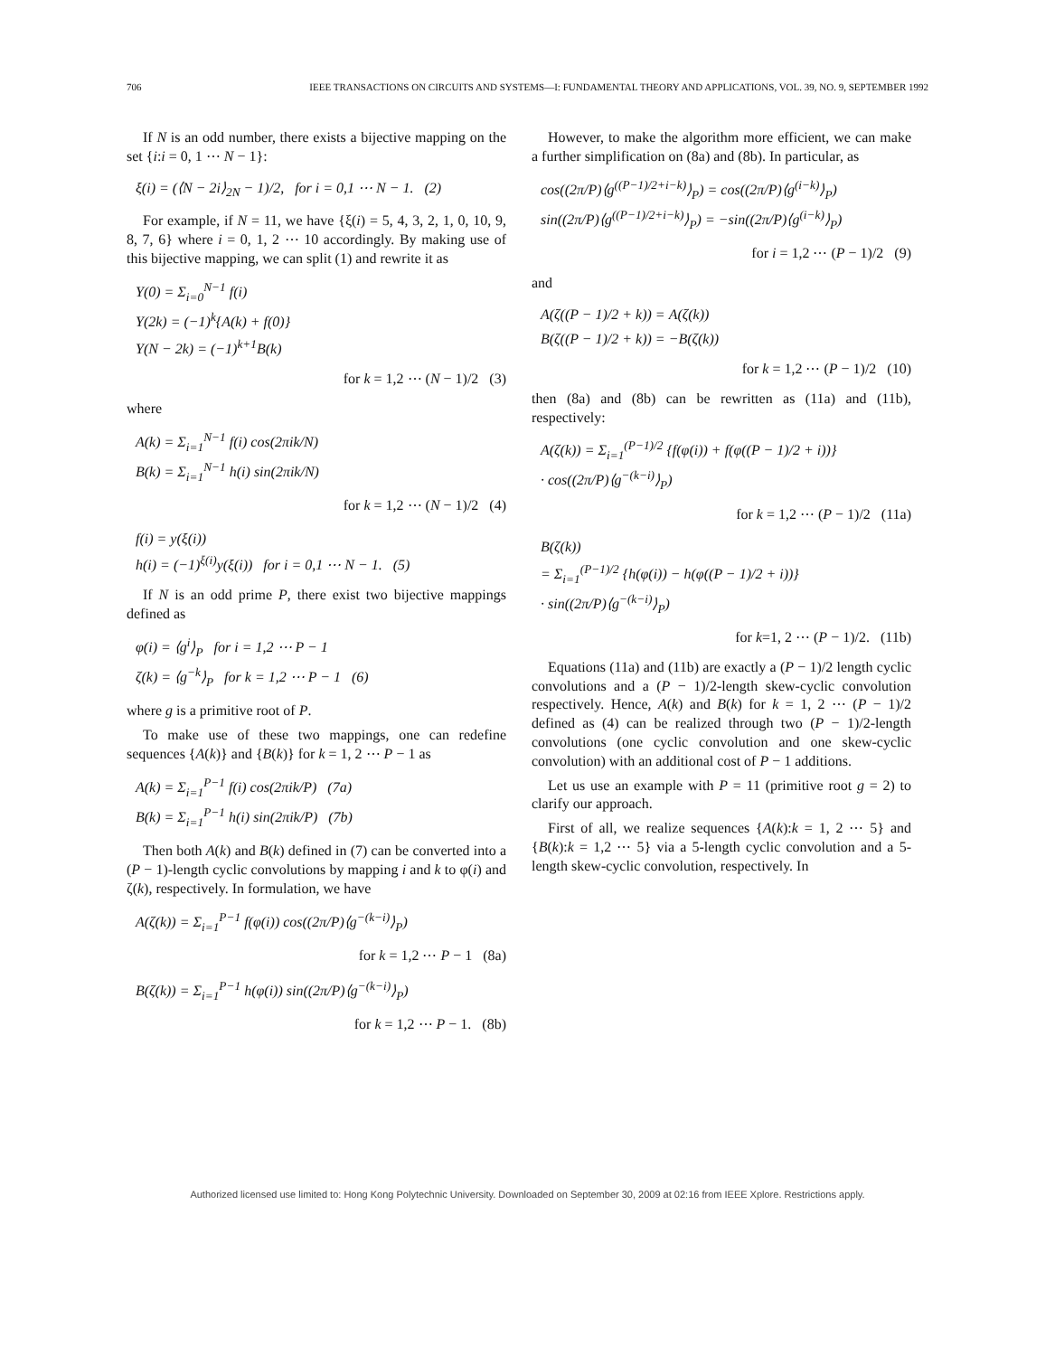706 IEEE TRANSACTIONS ON CIRCUITS AND SYSTEMS—I: FUNDAMENTAL THEORY AND APPLICATIONS, VOL. 39, NO. 9, SEPTEMBER 1992
If N is an odd number, there exists a bijective mapping on the set {i:i = 0, 1 ⋯ N − 1}:
ξ(i) = (⟨N − 2i⟩<sub>2N</sub> − 1)/2, for i = 0,1 ⋯ N − 1. (2)
For example, if N = 11, we have {ξ(i) = 5, 4, 3, 2, 1, 0, 10, 9, 8, 7, 6} where i = 0, 1, 2 ⋯ 10 accordingly. By making use of this bijective mapping, we can split (1) and rewrite it as
Y(0) = Σ<sub>i=0</sub><sup>N−1</sup> f(i)
Y(2k) = (−1)<sup>k</sup>{A(k) + f(0)}
Y(N − 2k) = (−1)<sup>k+1</sup>B(k)
for k = 1,2 ⋯ (N − 1)/2 (3)
where
A(k) = Σ<sub>i=1</sub><sup>N−1</sup> f(i) cos(2πik/N)
B(k) = Σ<sub>i=1</sub><sup>N−1</sup> h(i) sin(2πik/N)
for k = 1,2 ⋯ (N − 1)/2 (4)
f(i) = y(ξ(i))
h(i) = (−1)<sup>ξ(i)</sup>y(ξ(i)) for i = 0,1 ⋯ N − 1. (5)
If N is an odd prime P, there exist two bijective mappings defined as
φ(i) = ⟨g<sup>i</sup>⟩<sub>P</sub> for i = 1,2 ⋯ P − 1
ζ(k) = ⟨g<sup>−k</sup>⟩<sub>P</sub> for k = 1,2 ⋯ P − 1 (6)
where g is a primitive root of P.
To make use of these two mappings, one can redefine sequences {A(k)} and {B(k)} for k = 1, 2 ⋯ P − 1 as
A(k) = Σ<sub>i=1</sub><sup>P−1</sup> f(i) cos(2πik/P) (7a)
B(k) = Σ<sub>i=1</sub><sup>P−1</sup> h(i) sin(2πik/P) (7b)
Then both A(k) and B(k) defined in (7) can be converted into a (P − 1)-length cyclic convolutions by mapping i and k to φ(i) and ζ(k), respectively. In formulation, we have
A(ζ(k)) = Σ<sub>i=1</sub><sup>P−1</sup> f(φ(i)) cos((2π/P)⟨g<sup>−(k−i)</sup>⟩<sub>P</sub>)
for k = 1,2 ⋯ P − 1 (8a)
B(ζ(k)) = Σ<sub>i=1</sub><sup>P−1</sup> h(φ(i)) sin((2π/P)⟨g<sup>−(k−i)</sup>⟩<sub>P</sub>)
for k = 1,2 ⋯ P − 1. (8b)
However, to make the algorithm more efficient, we can make a further simplification on (8a) and (8b). In particular, as
cos((2π/P)⟨g<sup>((P−1)/2+i−k)</sup>⟩<sub>P</sub>) = cos((2π/P)⟨g<sup>(i−k)</sup>⟩<sub>P</sub>)
sin((2π/P)⟨g<sup>((P−1)/2+i−k)</sup>⟩<sub>P</sub>) = −sin((2π/P)⟨g<sup>(i−k)</sup>⟩<sub>P</sub>)
for i = 1,2 ⋯ (P − 1)/2 (9)
and
A(ζ((P − 1)/2 + k)) = A(ζ(k))
B(ζ((P − 1)/2 + k)) = −B(ζ(k))
for k = 1,2 ⋯ (P − 1)/2 (10)
then (8a) and (8b) can be rewritten as (11a) and (11b), respectively:
A(ζ(k)) = Σ<sub>i=1</sub><sup>(P−1)/2</sup> {f(φ(i)) + f(φ((P − 1)/2 + i))}
· cos((2π/P)⟨g<sup>−(k−i)</sup>⟩<sub>P</sub>)
for k = 1,2 ⋯ (P − 1)/2 (11a)
B(ζ(k))
= Σ<sub>i=1</sub><sup>(P−1)/2</sup> {h(φ(i)) − h(φ((P − 1)/2 + i))}
· sin((2π/P)⟨g<sup>−(k−i)</sup>⟩<sub>P</sub>)
for k=1, 2 ⋯ (P − 1)/2. (11b)
Equations (11a) and (11b) are exactly a (P − 1)/2 length cyclic convolutions and a (P − 1)/2-length skew-cyclic convolution respectively. Hence, A(k) and B(k) for k = 1, 2 ⋯ (P − 1)/2 defined as (4) can be realized through two (P − 1)/2-length convolutions (one cyclic convolution and one skew-cyclic convolution) with an additional cost of P − 1 additions.
Let us use an example with P = 11 (primitive root g = 2) to clarify our approach.
First of all, we realize sequences {A(k):k = 1, 2 ⋯ 5} and {B(k):k = 1,2 ⋯ 5} via a 5-length cyclic convolution and a 5-length skew-cyclic convolution, respectively. In
Authorized licensed use limited to: Hong Kong Polytechnic University. Downloaded on September 30, 2009 at 02:16 from IEEE Xplore. Restrictions apply.